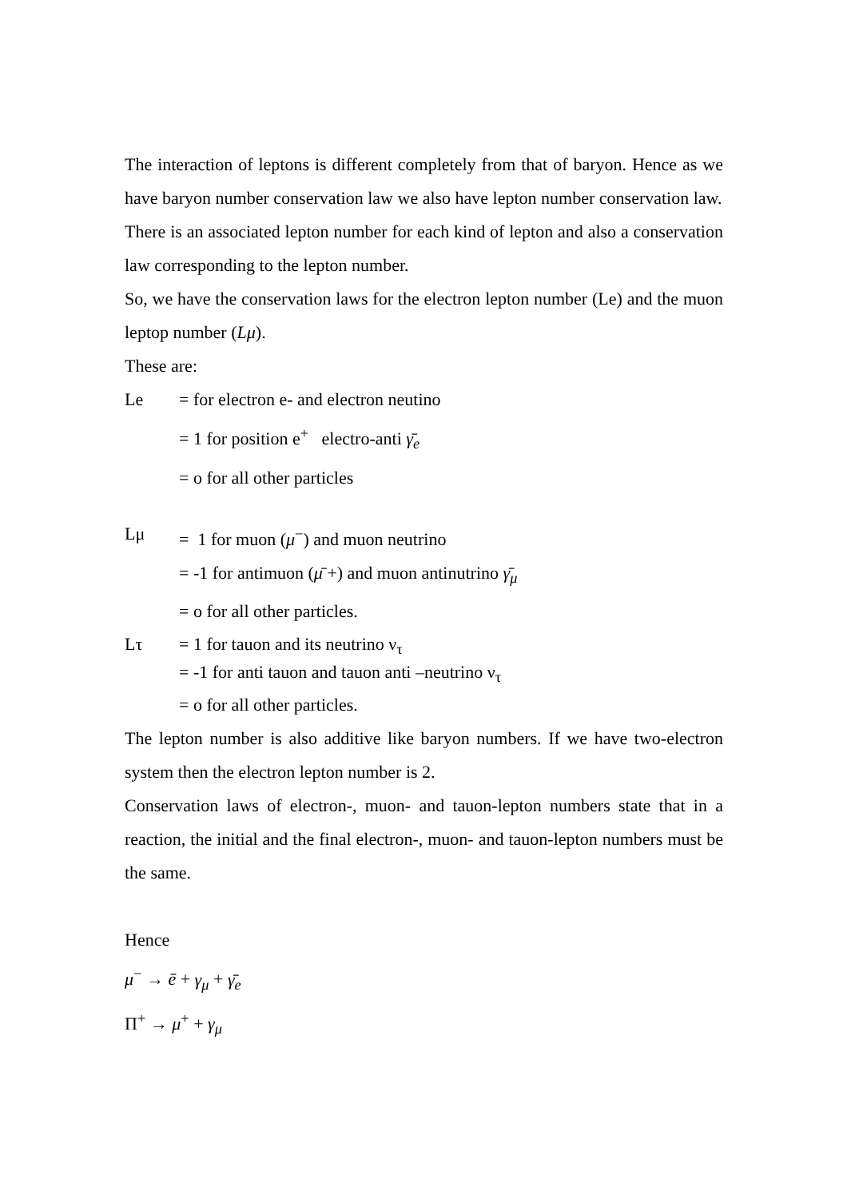The interaction of leptons is different completely from that of baryon. Hence as we have baryon number conservation law we also have lepton number conservation law.
There is an associated lepton number for each kind of lepton and also a conservation law corresponding to the lepton number.
So, we have the conservation laws for the electron lepton number (Le) and the muon leptop number (Lμ).
These are:
Le = for electron e- and electron neutino
= 1 for position e<sup>+</sup> electro-anti γ̄<sub>e</sub>
= o for all other particles
Lμ = 1 for muon (μ<sup>−</sup>) and muon neutrino
= -1 for antimuon (μ̄ +) and muon antinutrino γ̄<sub>μ</sub>
= o for all other particles.
Lτ = 1 for tauon and its neutrino ν<sub>τ</sub>
= -1 for anti tauon and tauon anti –neutrino ν<sub>τ</sub>
= o for all other particles.
The lepton number is also additive like baryon numbers. If we have two-electron system then the electron lepton number is 2.
Conservation laws of electron-, muon- and tauon-lepton numbers state that in a reaction, the initial and the final electron-, muon- and tauon-lepton numbers must be the same.
Hence
μ<sup>−</sup> → ē + γ<sub>μ</sub> + γ̄<sub>e</sub>
Π<sup>+</sup> → μ<sup>+</sup> + γ<sub>μ</sub>